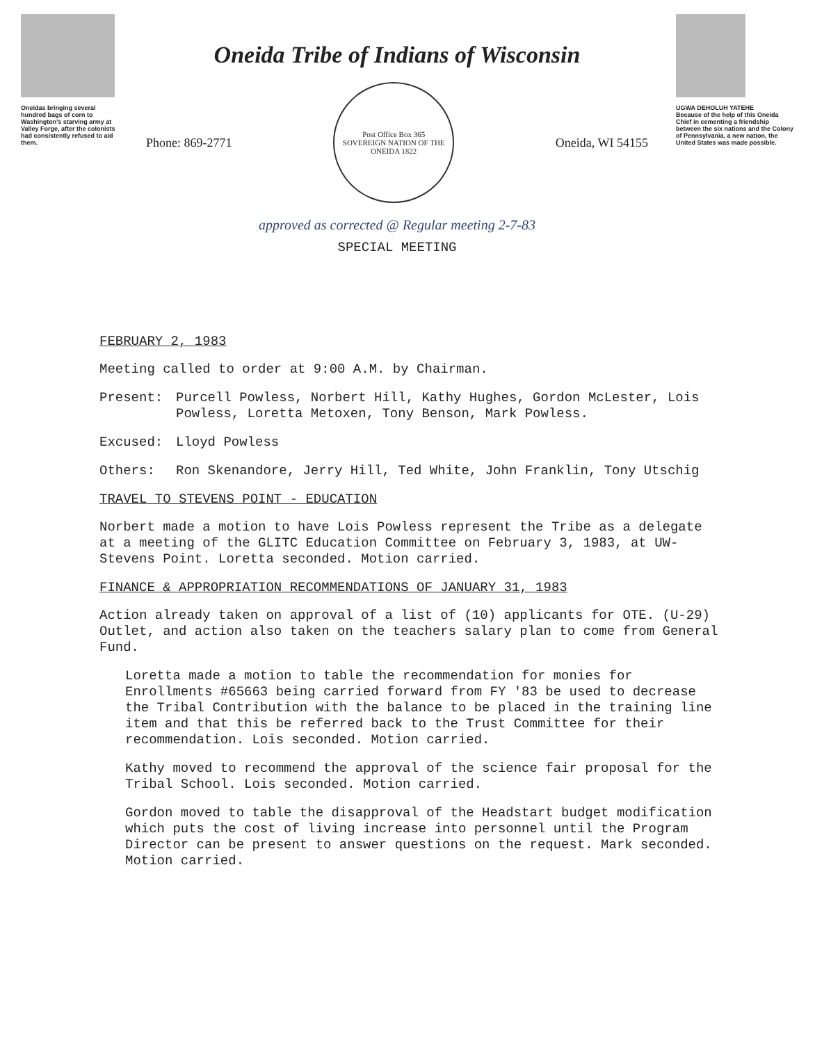Oneidas bringing several hundred bags of corn to Washington's starving army at Valley Forge, after the colonists had consistently refused to aid them.
Oneida Tribe of Indians of Wisconsin
Phone: 869-2771
Post Office Box 365
SOVEREIGN NATION OF THE ONEIDA 1822
Oneida, WI 54155
approved as corrected @ Regular meeting 2-7-83
SPECIAL MEETING
UGWA DEHOLUH YATEHE
Because of the help of this Oneida Chief in cementing a friendship between the six nations and the Colony of Pennsylvania, a new nation, the United States was made possible.
FEBRUARY 2, 1983
Meeting called to order at 9:00 A.M. by Chairman.
Present: Purcell Powless, Norbert Hill, Kathy Hughes, Gordon McLester, Lois Powless, Loretta Metoxen, Tony Benson, Mark Powless.
Excused: Lloyd Powless
Others: Ron Skenandore, Jerry Hill, Ted White, John Franklin, Tony Utschig
TRAVEL TO STEVENS POINT - EDUCATION
Norbert made a motion to have Lois Powless represent the Tribe as a delegate at a meeting of the GLITC Education Committee on February 3, 1983, at UW-Stevens Point. Loretta seconded. Motion carried.
FINANCE & APPROPRIATION RECOMMENDATIONS OF JANUARY 31, 1983
Action already taken on approval of a list of (10) applicants for OTE. (U-29) Outlet, and action also taken on the teachers salary plan to come from General Fund.
Loretta made a motion to table the recommendation for monies for Enrollments #65663 being carried forward from FY '83 be used to decrease the Tribal Contribution with the balance to be placed in the training line item and that this be referred back to the Trust Committee for their recommendation. Lois seconded. Motion carried.
Kathy moved to recommend the approval of the science fair proposal for the Tribal School. Lois seconded. Motion carried.
Gordon moved to table the disapproval of the Headstart budget modification which puts the cost of living increase into personnel until the Program Director can be present to answer questions on the request. Mark seconded. Motion carried.